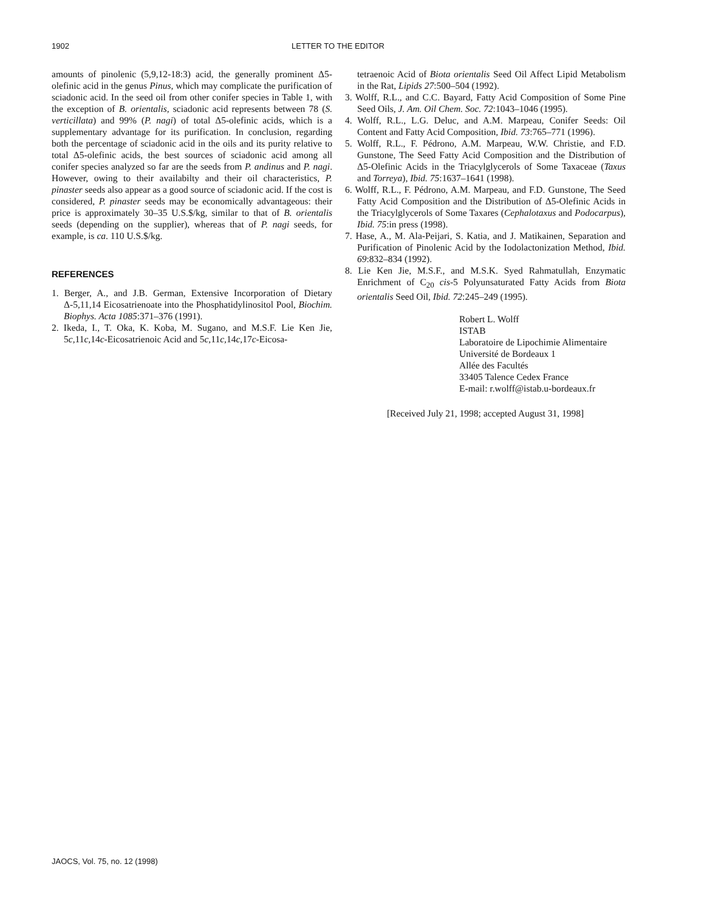1902 LETTER TO THE EDITOR
amounts of pinolenic (5,9,12-18:3) acid, the generally prominent Δ5-olefinic acid in the genus Pinus, which may complicate the purification of sciadonic acid. In the seed oil from other conifer species in Table 1, with the exception of B. orientalis, sciadonic acid represents between 78 (S. verticillata) and 99% (P. nagi) of total Δ5-olefinic acids, which is a supplementary advantage for its purification. In conclusion, regarding both the percentage of sciadonic acid in the oils and its purity relative to total Δ5-olefinic acids, the best sources of sciadonic acid among all conifer species analyzed so far are the seeds from P. andinus and P. nagi. However, owing to their availabilty and their oil characteristics, P. pinaster seeds also appear as a good source of sciadonic acid. If the cost is considered, P. pinaster seeds may be economically advantageous: their price is approximately 30–35 U.S.$/kg, similar to that of B. orientalis seeds (depending on the supplier), whereas that of P. nagi seeds, for example, is ca. 110 U.S.$/kg.
REFERENCES
1. Berger, A., and J.B. German, Extensive Incorporation of Dietary Δ-5,11,14 Eicosatrienoate into the Phosphatidylinositol Pool, Biochim. Biophys. Acta 1085:371–376 (1991).
2. Ikeda, I., T. Oka, K. Koba, M. Sugano, and M.S.F. Lie Ken Jie, 5c,11c,14c-Eicosatrienoic Acid and 5c,11c,14c,17c-Eicosa-
tetraenoic Acid of Biota orientalis Seed Oil Affect Lipid Metabolism in the Rat, Lipids 27:500–504 (1992).
3. Wolff, R.L., and C.C. Bayard, Fatty Acid Composition of Some Pine Seed Oils, J. Am. Oil Chem. Soc. 72:1043–1046 (1995).
4. Wolff, R.L., L.G. Deluc, and A.M. Marpeau, Conifer Seeds: Oil Content and Fatty Acid Composition, Ibid. 73:765–771 (1996).
5. Wolff, R.L., F. Pédrono, A.M. Marpeau, W.W. Christie, and F.D. Gunstone, The Seed Fatty Acid Composition and the Distribution of Δ5-Olefinic Acids in the Triacylglycerols of Some Taxaceae (Taxus and Torreya), Ibid. 75:1637–1641 (1998).
6. Wolff, R.L., F. Pédrono, A.M. Marpeau, and F.D. Gunstone, The Seed Fatty Acid Composition and the Distribution of Δ5-Olefinic Acids in the Triacylglycerols of Some Taxares (Cephalotaxus and Podocarpus), Ibid. 75:in press (1998).
7. Hase, A., M. Ala-Peijari, S. Katia, and J. Matikainen, Separation and Purification of Pinolenic Acid by the Iodolactonization Method, Ibid. 69:832–834 (1992).
8. Lie Ken Jie, M.S.F., and M.S.K. Syed Rahmatullah, Enzymatic Enrichment of C<sub>20</sub> cis-5 Polyunsaturated Fatty Acids from Biota orientalis Seed Oil, Ibid. 72:245–249 (1995).
Robert L. Wolff
ISTAB
Laboratoire de Lipochimie Alimentaire
Université de Bordeaux 1
Allée des Facultés
33405 Talence Cedex France
E-mail: r.wolff@istab.u-bordeaux.fr
[Received July 21, 1998; accepted August 31, 1998]
JAOCS, Vol. 75, no. 12 (1998)